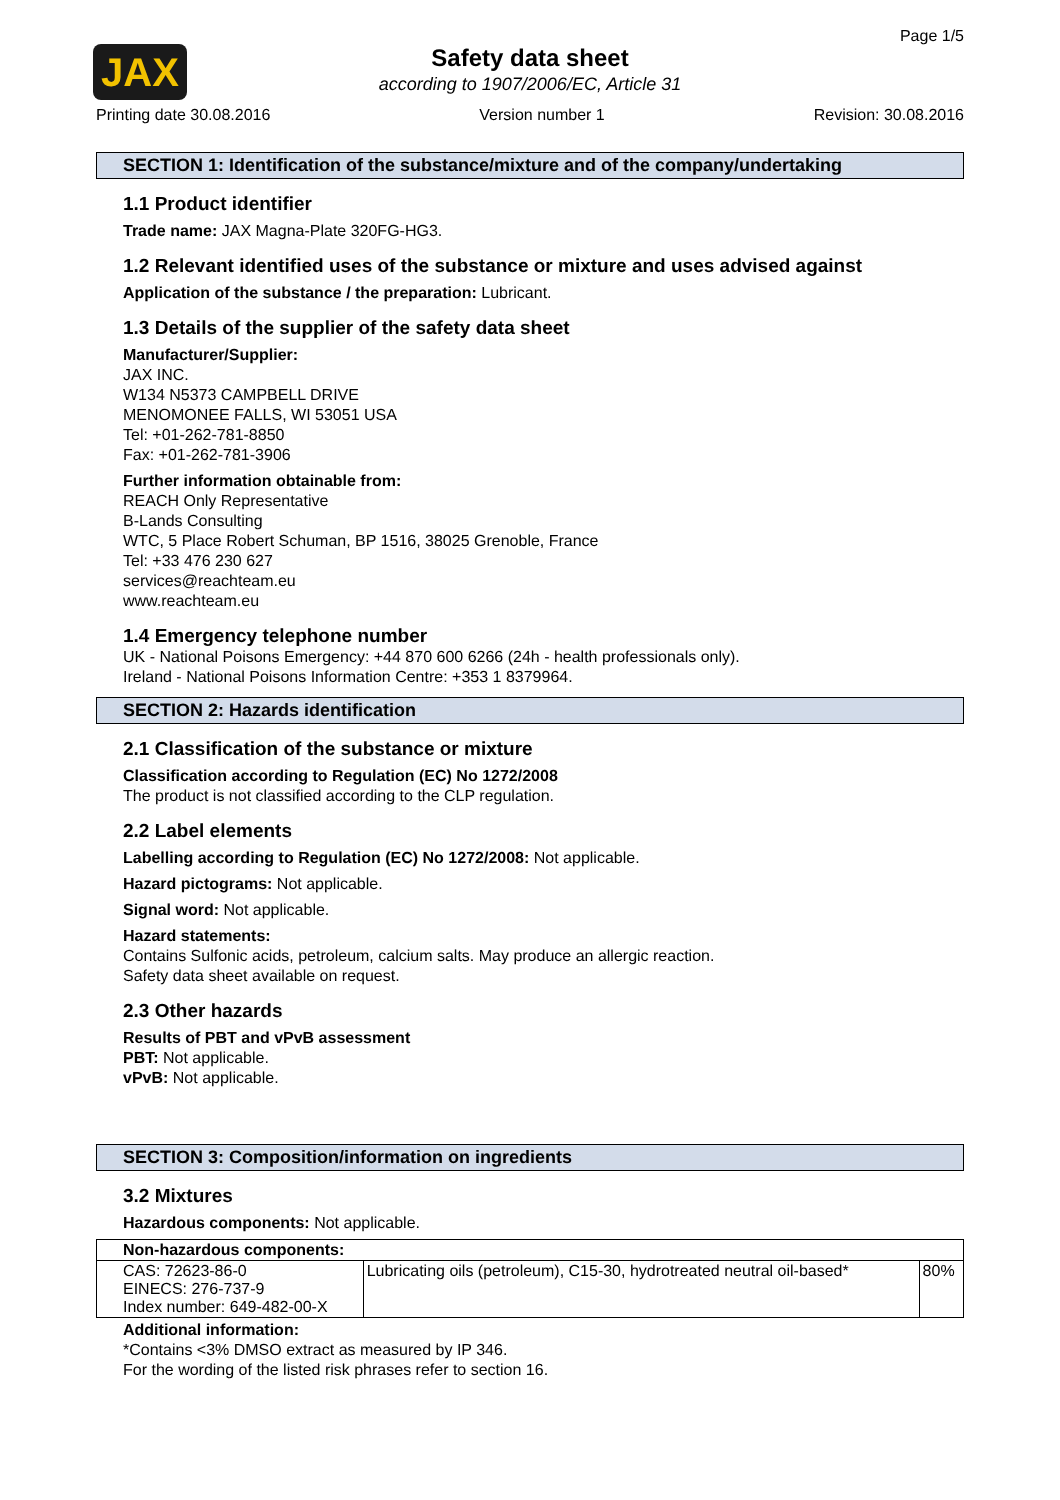JAX
Page 1/5
Safety data sheet
according to 1907/2006/EC, Article 31
Printing date 30.08.2016 Version number 1 Revision: 30.08.2016
SECTION 1: Identification of the substance/mixture and of the company/undertaking
1.1 Product identifier
Trade name: JAX Magna-Plate 320FG-HG3.
1.2 Relevant identified uses of the substance or mixture and uses advised against
Application of the substance / the preparation: Lubricant.
1.3 Details of the supplier of the safety data sheet
Manufacturer/Supplier:
JAX INC.
W134 N5373 CAMPBELL DRIVE
MENOMONEE FALLS, WI 53051 USA
Tel: +01-262-781-8850
Fax: +01-262-781-3906
Further information obtainable from:
REACH Only Representative
B-Lands Consulting
WTC, 5 Place Robert Schuman, BP 1516, 38025 Grenoble, France
Tel: +33 476 230 627
services@reachteam.eu
www.reachteam.eu
1.4 Emergency telephone number
UK - National Poisons Emergency: +44 870 600 6266 (24h - health professionals only).
Ireland - National Poisons Information Centre: +353 1 8379964.
SECTION 2: Hazards identification
2.1 Classification of the substance or mixture
Classification according to Regulation (EC) No 1272/2008
The product is not classified according to the CLP regulation.
2.2 Label elements
Labelling according to Regulation (EC) No 1272/2008: Not applicable.
Hazard pictograms: Not applicable.
Signal word: Not applicable.
Hazard statements:
Contains Sulfonic acids, petroleum, calcium salts. May produce an allergic reaction.
Safety data sheet available on request.
2.3 Other hazards
Results of PBT and vPvB assessment
PBT: Not applicable.
vPvB: Not applicable.
SECTION 3: Composition/information on ingredients
3.2 Mixtures
Hazardous components: Not applicable.
| Non-hazardous components: | | |
| --- | --- | --- |
| CAS: 72623-86-0 EINECS: 276-737-9 Index number: 649-482-00-X | Lubricating oils (petroleum), C15-30, hydrotreated neutral oil-based* | 80% |
Additional information:
*Contains <3% DMSO extract as measured by IP 346.
For the wording of the listed risk phrases refer to section 16.